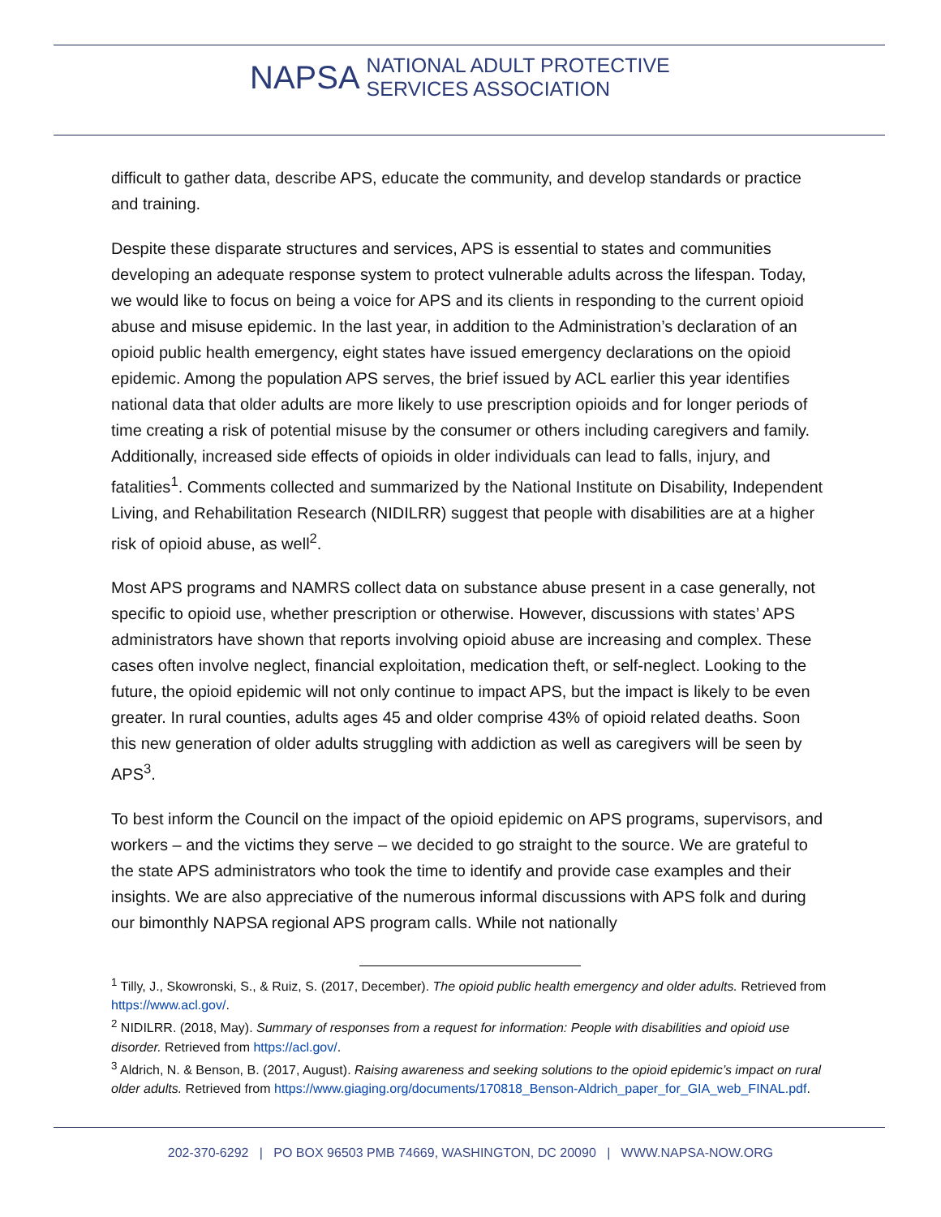NAPSA
NATIONAL ADULT PROTECTIVE
SERVICES ASSOCIATION
difficult to gather data, describe APS, educate the community, and develop standards or practice and training.
Despite these disparate structures and services, APS is essential to states and communities developing an adequate response system to protect vulnerable adults across the lifespan. Today, we would like to focus on being a voice for APS and its clients in responding to the current opioid abuse and misuse epidemic. In the last year, in addition to the Administration’s declaration of an opioid public health emergency, eight states have issued emergency declarations on the opioid epidemic. Among the population APS serves, the brief issued by ACL earlier this year identifies national data that older adults are more likely to use prescription opioids and for longer periods of time creating a risk of potential misuse by the consumer or others including caregivers and family. Additionally, increased side effects of opioids in older individuals can lead to falls, injury, and fatalities<sup>1</sup>. Comments collected and summarized by the National Institute on Disability, Independent Living, and Rehabilitation Research (NIDILRR) suggest that people with disabilities are at a higher risk of opioid abuse, as well<sup>2</sup>.
Most APS programs and NAMRS collect data on substance abuse present in a case generally, not specific to opioid use, whether prescription or otherwise. However, discussions with states’ APS administrators have shown that reports involving opioid abuse are increasing and complex. These cases often involve neglect, financial exploitation, medication theft, or self-neglect. Looking to the future, the opioid epidemic will not only continue to impact APS, but the impact is likely to be even greater. In rural counties, adults ages 45 and older comprise 43% of opioid related deaths. Soon this new generation of older adults struggling with addiction as well as caregivers will be seen by APS<sup>3</sup>.
To best inform the Council on the impact of the opioid epidemic on APS programs, supervisors, and workers – and the victims they serve – we decided to go straight to the source. We are grateful to the state APS administrators who took the time to identify and provide case examples and their insights. We are also appreciative of the numerous informal discussions with APS folk and during our bimonthly NAPSA regional APS program calls. While not nationally
<sup>1</sup> Tilly, J., Skowronski, S., & Ruiz, S. (2017, December). The opioid public health emergency and older adults. Retrieved from https://www.acl.gov/.
<sup>2</sup> NIDILRR. (2018, May). Summary of responses from a request for information: People with disabilities and opioid use disorder. Retrieved from https://acl.gov/.
<sup>3</sup> Aldrich, N. & Benson, B. (2017, August). Raising awareness and seeking solutions to the opioid epidemic’s impact on rural older adults. Retrieved from https://www.giaging.org/documents/170818_Benson-Aldrich_paper_for_GIA_web_FINAL.pdf.
202-370-6292 | PO BOX 96503 PMB 74669, WASHINGTON, DC 20090 | WWW.NAPSA-NOW.ORG